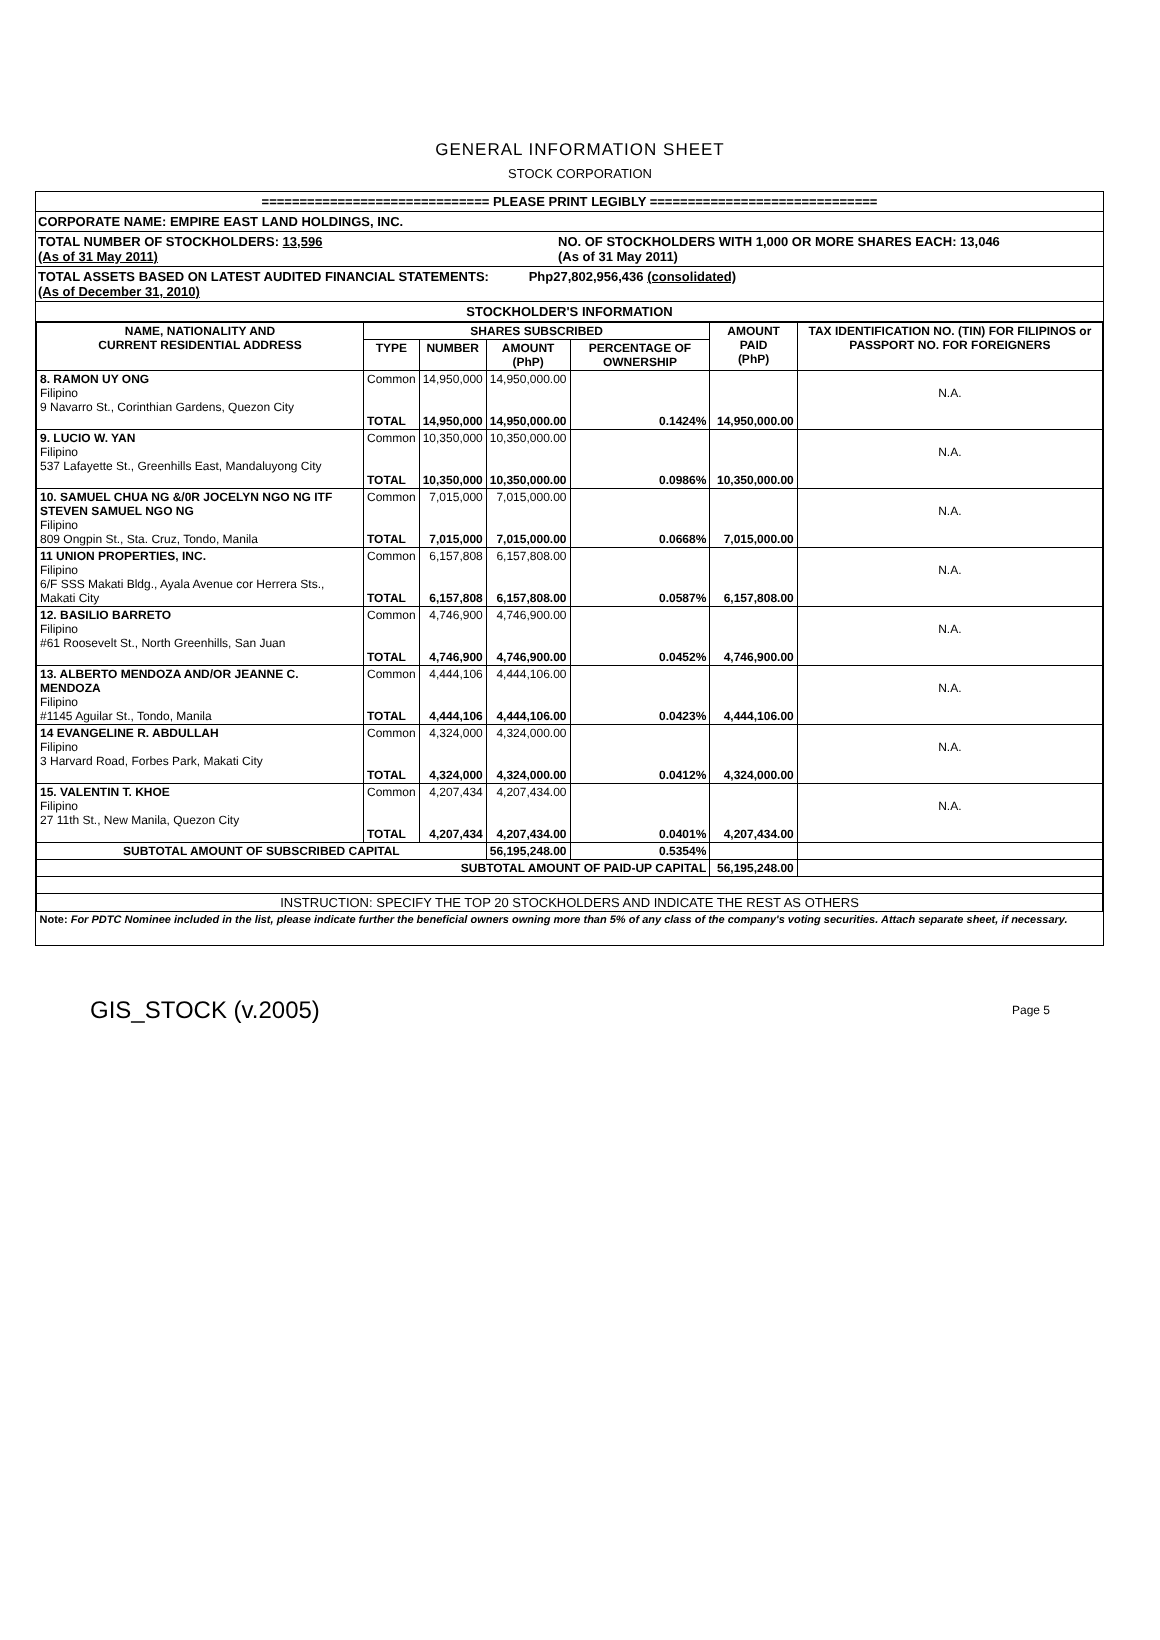GENERAL INFORMATION SHEET
STOCK CORPORATION
============================== PLEASE PRINT LEGIBLY ==============================
CORPORATE NAME: EMPIRE EAST LAND HOLDINGS, INC.
TOTAL NUMBER OF STOCKHOLDERS: 13,596
(As of 31 May 2011)
NO. OF STOCKHOLDERS WITH 1,000 OR MORE SHARES EACH: 13,046
(As of 31 May 2011)
TOTAL ASSETS BASED ON LATEST AUDITED FINANCIAL STATEMENTS: Php27,802,956,436 (consolidated)
(As of December 31, 2010)
STOCKHOLDER'S INFORMATION
| NAME, NATIONALITY AND CURRENT RESIDENTIAL ADDRESS | SHARES SUBSCRIBED | | | | AMOUNT PAID (PhP) | TAX IDENTIFICATION NO. (TIN) FOR FILIPINOS or PASSPORT NO. FOR FOREIGNERS |
| --- | --- | --- | --- | --- | --- | --- |
| | TYPE | NUMBER | AMOUNT (PhP) | PERCENTAGE OF OWNERSHIP | | |
| 8. RAMON UY ONG Filipino 9 Navarro St., Corinthian Gardens, Quezon City | Common TOTAL | 14,950,000 14,950,000 | 14,950,000.00 14,950,000.00 | 0.1424% | 14,950,000.00 | N.A. |
| 9. LUCIO W. YAN Filipino 537 Lafayette St., Greenhills East, Mandaluyong City | Common TOTAL | 10,350,000 10,350,000 | 10,350,000.00 10,350,000.00 | 0.0986% | 10,350,000.00 | N.A. |
| 10. SAMUEL CHUA NG &/0R JOCELYN NGO NG ITF STEVEN SAMUEL NGO NG Filipino 809 Ongpin St., Sta. Cruz, Tondo, Manila | Common TOTAL | 7,015,000 7,015,000 | 7,015,000.00 7,015,000.00 | 0.0668% | 7,015,000.00 | N.A. |
| 11 UNION PROPERTIES, INC. Filipino 6/F SSS Makati Bldg., Ayala Avenue cor Herrera Sts., Makati City | Common TOTAL | 6,157,808 6,157,808 | 6,157,808.00 6,157,808.00 | 0.0587% | 6,157,808.00 | N.A. |
| 12. BASILIO BARRETO Filipino #61 Roosevelt St., North Greenhills, San Juan | Common TOTAL | 4,746,900 4,746,900 | 4,746,900.00 4,746,900.00 | 0.0452% | 4,746,900.00 | N.A. |
| 13. ALBERTO MENDOZA AND/OR JEANNE C. MENDOZA Filipino #1145 Aguilar St., Tondo, Manila | Common TOTAL | 4,444,106 4,444,106 | 4,444,106.00 4,444,106.00 | 0.0423% | 4,444,106.00 | N.A. |
| 14 EVANGELINE R. ABDULLAH Filipino 3 Harvard Road, Forbes Park, Makati City | Common TOTAL | 4,324,000 4,324,000 | 4,324,000.00 4,324,000.00 | 0.0412% | 4,324,000.00 | N.A. |
| 15. VALENTIN T. KHOE Filipino 27 11th St., New Manila, Quezon City | Common TOTAL | 4,207,434 4,207,434 | 4,207,434.00 4,207,434.00 | 0.0401% | 4,207,434.00 | N.A. |
| SUBTOTAL AMOUNT OF SUBSCRIBED CAPITAL | | | 56,195,248.00 | 0.5354% | | |
| SUBTOTAL AMOUNT OF PAID-UP CAPITAL | | | | | 56,195,248.00 | |
| INSTRUCTION: SPECIFY THE TOP 20 STOCKHOLDERS AND INDICATE THE REST AS OTHERS | | | | | | |
| Note: For PDTC Nominee included in the list, please indicate further the beneficial owners owning more than 5% of any class of the company's voting securities. Attach separate sheet, if necessary. | | | | | | |
GIS_STOCK (v.2005) Page 5